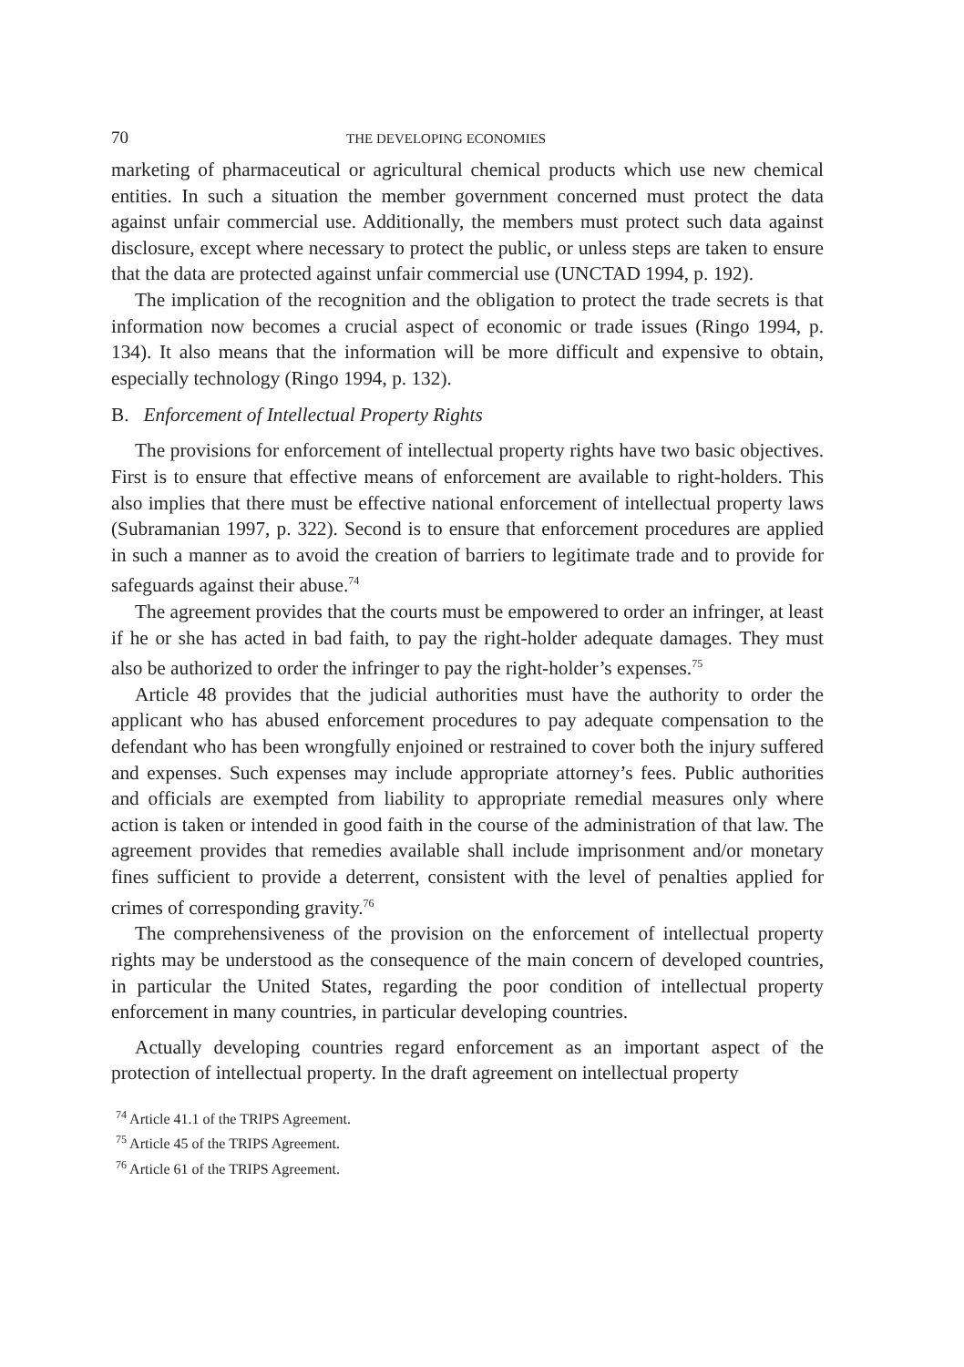70 THE DEVELOPING ECONOMIES
marketing of pharmaceutical or agricultural chemical products which use new chemical entities. In such a situation the member government concerned must protect the data against unfair commercial use. Additionally, the members must protect such data against disclosure, except where necessary to protect the public, or unless steps are taken to ensure that the data are protected against unfair commercial use (UNCTAD 1994, p. 192).
The implication of the recognition and the obligation to protect the trade secrets is that information now becomes a crucial aspect of economic or trade issues (Ringo 1994, p. 134). It also means that the information will be more difficult and expensive to obtain, especially technology (Ringo 1994, p. 132).
B. Enforcement of Intellectual Property Rights
The provisions for enforcement of intellectual property rights have two basic objectives. First is to ensure that effective means of enforcement are available to right-holders. This also implies that there must be effective national enforcement of intellectual property laws (Subramanian 1997, p. 322). Second is to ensure that enforcement procedures are applied in such a manner as to avoid the creation of barriers to legitimate trade and to provide for safeguards against their abuse.<sup>74</sup>
The agreement provides that the courts must be empowered to order an infringer, at least if he or she has acted in bad faith, to pay the right-holder adequate damages. They must also be authorized to order the infringer to pay the right-holder’s expenses.<sup>75</sup>
Article 48 provides that the judicial authorities must have the authority to order the applicant who has abused enforcement procedures to pay adequate compensation to the defendant who has been wrongfully enjoined or restrained to cover both the injury suffered and expenses. Such expenses may include appropriate attorney’s fees. Public authorities and officials are exempted from liability to appropriate remedial measures only where action is taken or intended in good faith in the course of the administration of that law. The agreement provides that remedies available shall include imprisonment and/or monetary fines sufficient to provide a deterrent, consistent with the level of penalties applied for crimes of corresponding gravity.<sup>76</sup>
The comprehensiveness of the provision on the enforcement of intellectual property rights may be understood as the consequence of the main concern of developed countries, in particular the United States, regarding the poor condition of intellectual property enforcement in many countries, in particular developing countries.
Actually developing countries regard enforcement as an important aspect of the protection of intellectual property. In the draft agreement on intellectual property
<sup>74</sup> Article 41.1 of the TRIPS Agreement.
<sup>75</sup> Article 45 of the TRIPS Agreement.
<sup>76</sup> Article 61 of the TRIPS Agreement.